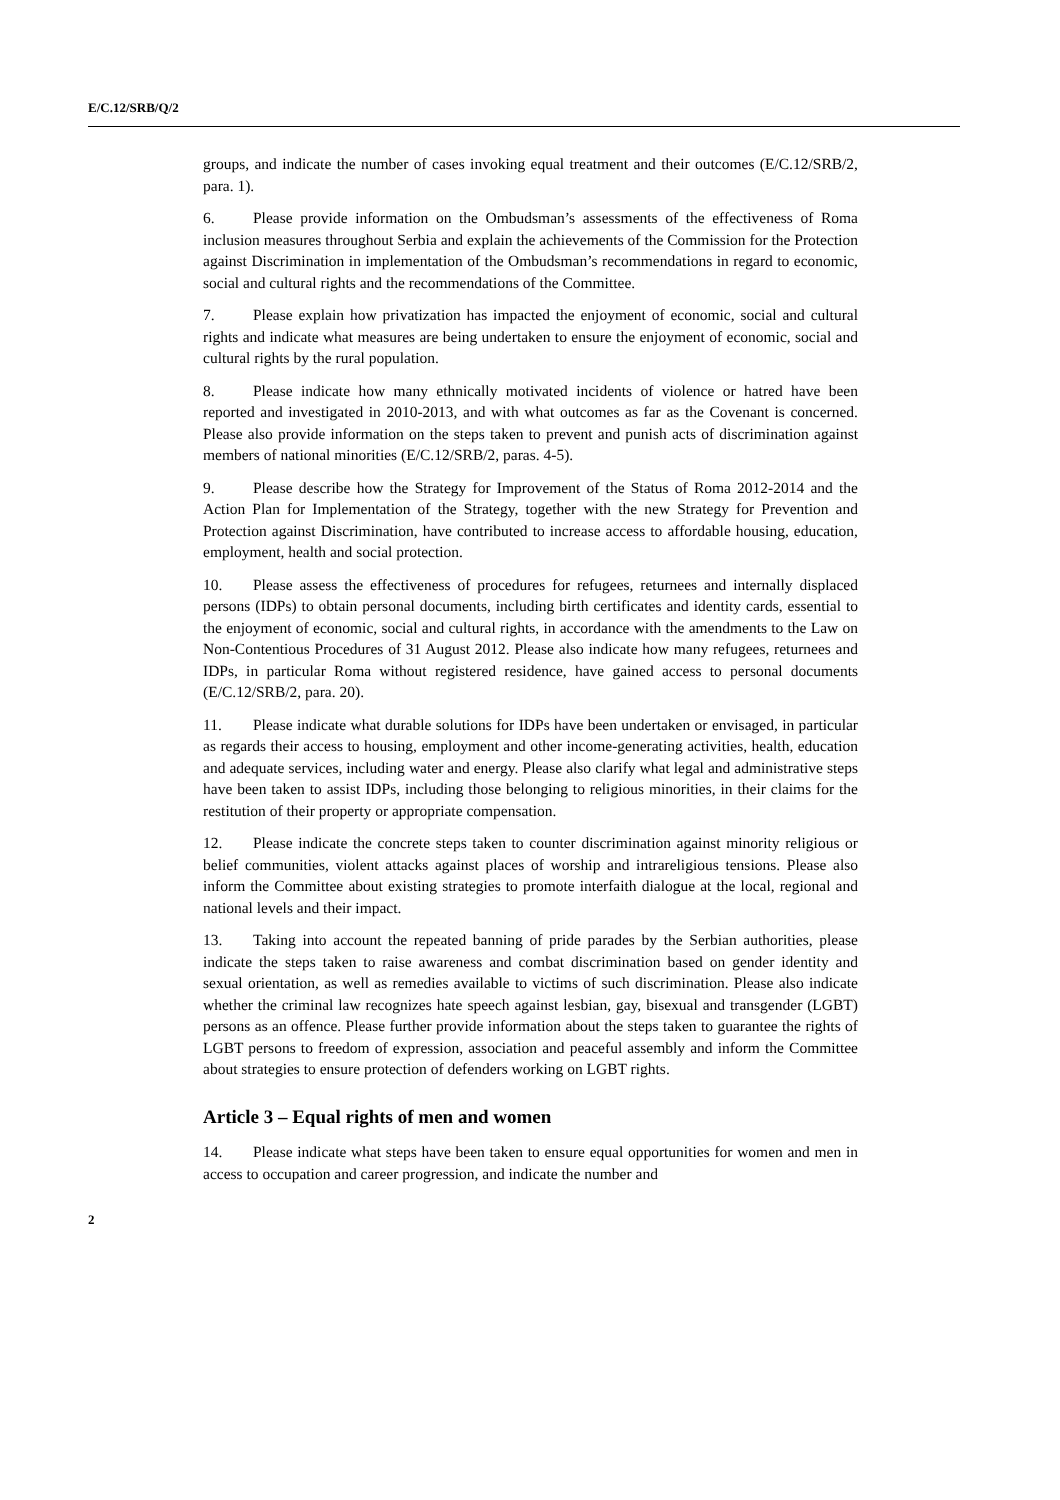E/C.12/SRB/Q/2
groups, and indicate the number of cases invoking equal treatment and their outcomes (E/C.12/SRB/2, para. 1).
6. Please provide information on the Ombudsman’s assessments of the effectiveness of Roma inclusion measures throughout Serbia and explain the achievements of the Commission for the Protection against Discrimination in implementation of the Ombudsman’s recommendations in regard to economic, social and cultural rights and the recommendations of the Committee.
7. Please explain how privatization has impacted the enjoyment of economic, social and cultural rights and indicate what measures are being undertaken to ensure the enjoyment of economic, social and cultural rights by the rural population.
8. Please indicate how many ethnically motivated incidents of violence or hatred have been reported and investigated in 2010-2013, and with what outcomes as far as the Covenant is concerned. Please also provide information on the steps taken to prevent and punish acts of discrimination against members of national minorities (E/C.12/SRB/2, paras. 4-5).
9. Please describe how the Strategy for Improvement of the Status of Roma 2012-2014 and the Action Plan for Implementation of the Strategy, together with the new Strategy for Prevention and Protection against Discrimination, have contributed to increase access to affordable housing, education, employment, health and social protection.
10. Please assess the effectiveness of procedures for refugees, returnees and internally displaced persons (IDPs) to obtain personal documents, including birth certificates and identity cards, essential to the enjoyment of economic, social and cultural rights, in accordance with the amendments to the Law on Non-Contentious Procedures of 31 August 2012. Please also indicate how many refugees, returnees and IDPs, in particular Roma without registered residence, have gained access to personal documents (E/C.12/SRB/2, para. 20).
11. Please indicate what durable solutions for IDPs have been undertaken or envisaged, in particular as regards their access to housing, employment and other income-generating activities, health, education and adequate services, including water and energy. Please also clarify what legal and administrative steps have been taken to assist IDPs, including those belonging to religious minorities, in their claims for the restitution of their property or appropriate compensation.
12. Please indicate the concrete steps taken to counter discrimination against minority religious or belief communities, violent attacks against places of worship and intrareligious tensions. Please also inform the Committee about existing strategies to promote interfaith dialogue at the local, regional and national levels and their impact.
13. Taking into account the repeated banning of pride parades by the Serbian authorities, please indicate the steps taken to raise awareness and combat discrimination based on gender identity and sexual orientation, as well as remedies available to victims of such discrimination. Please also indicate whether the criminal law recognizes hate speech against lesbian, gay, bisexual and transgender (LGBT) persons as an offence. Please further provide information about the steps taken to guarantee the rights of LGBT persons to freedom of expression, association and peaceful assembly and inform the Committee about strategies to ensure protection of defenders working on LGBT rights.
Article 3 – Equal rights of men and women
14. Please indicate what steps have been taken to ensure equal opportunities for women and men in access to occupation and career progression, and indicate the number and
2